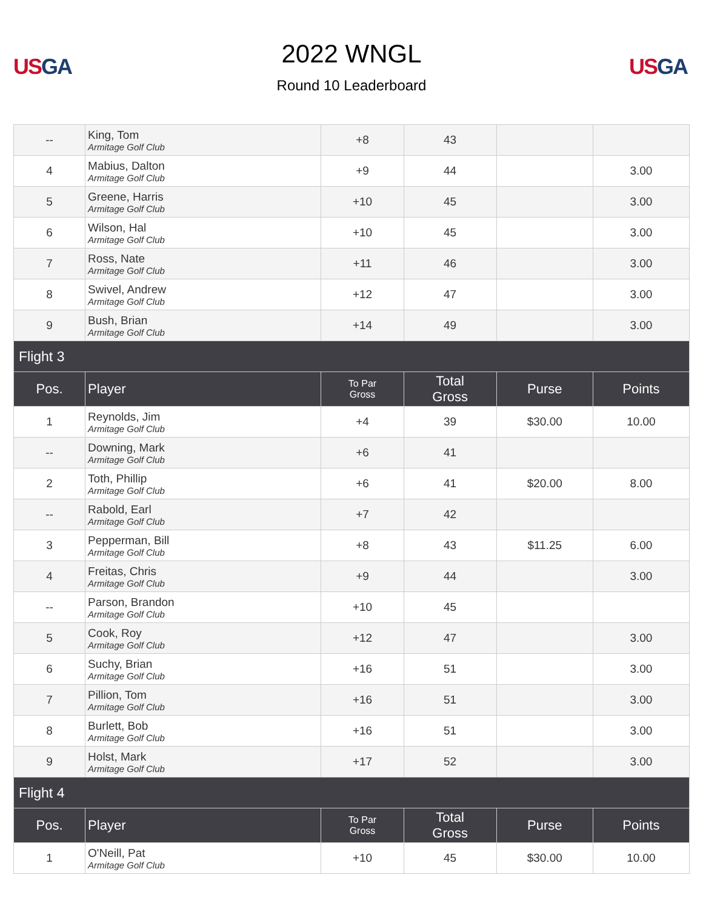US GA
2022 WNGL
Round 10 Leaderboard
US GA
| -- | King, Tom Armitage Golf Club | +8 | 43 | | |
| 4 | Mabius, Dalton Armitage Golf Club | +9 | 44 | | 3.00 |
| 5 | Greene, Harris Armitage Golf Club | +10 | 45 | | 3.00 |
| 6 | Wilson, Hal Armitage Golf Club | +10 | 45 | | 3.00 |
| 7 | Ross, Nate Armitage Golf Club | +11 | 46 | | 3.00 |
| 8 | Swivel, Andrew Armitage Golf Club | +12 | 47 | | 3.00 |
| 9 | Bush, Brian Armitage Golf Club | +14 | 49 | | 3.00 |
| Flight 3 | | | | | |
| Pos. | Player | To Par Gross | Total Gross | Purse | Points |
| 1 | Reynolds, Jim Armitage Golf Club | +4 | 39 | $30.00 | 10.00 |
| -- | Downing, Mark Armitage Golf Club | +6 | 41 | | |
| 2 | Toth, Phillip Armitage Golf Club | +6 | 41 | $20.00 | 8.00 |
| -- | Rabold, Earl Armitage Golf Club | +7 | 42 | | |
| 3 | Pepperman, Bill Armitage Golf Club | +8 | 43 | $11.25 | 6.00 |
| 4 | Freitas, Chris Armitage Golf Club | +9 | 44 | | 3.00 |
| -- | Parson, Brandon Armitage Golf Club | +10 | 45 | | |
| 5 | Cook, Roy Armitage Golf Club | +12 | 47 | | 3.00 |
| 6 | Suchy, Brian Armitage Golf Club | +16 | 51 | | 3.00 |
| 7 | Pillion, Tom Armitage Golf Club | +16 | 51 | | 3.00 |
| 8 | Burlett, Bob Armitage Golf Club | +16 | 51 | | 3.00 |
| 9 | Holst, Mark Armitage Golf Club | +17 | 52 | | 3.00 |
| Flight 4 | | | | | |
| Pos. | Player | To Par Gross | Total Gross | Purse | Points |
| 1 | O'Neill, Pat Armitage Golf Club | +10 | 45 | $30.00 | 10.00 |